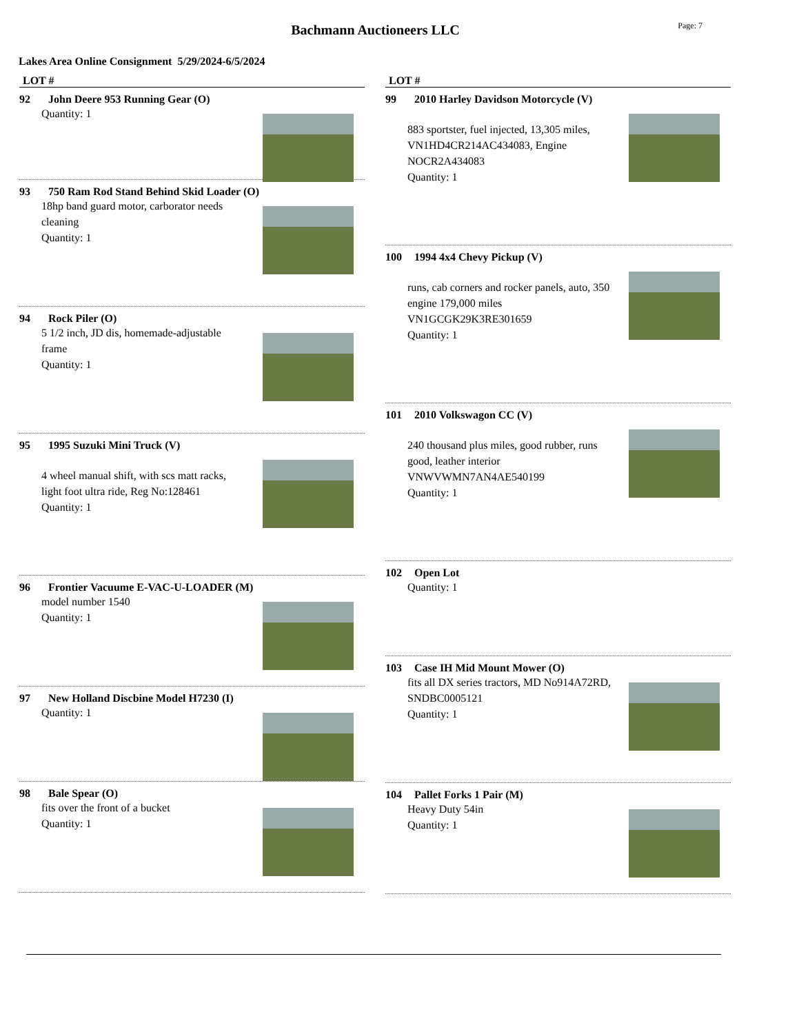Bachmann Auctioneers LLC
Page: 7
Lakes Area Online Consignment 5/29/2024-6/5/2024
LOT #
92 John Deere 953 Running Gear (O)
Quantity: 1
93 750 Ram Rod Stand Behind Skid Loader (O)
18hp band guard motor, carborator needs cleaning
Quantity: 1
94 Rock Piler (O)
5 1/2 inch, JD dis, homemade-adjustable frame
Quantity: 1
95 1995 Suzuki Mini Truck (V)
4 wheel manual shift, with scs matt racks, light foot ultra ride, Reg No:128461
Quantity: 1
96 Frontier Vacuume E-VAC-U-LOADER (M)
model number 1540
Quantity: 1
97 New Holland Discbine Model H7230 (I)
Quantity: 1
98 Bale Spear (O)
fits over the front of a bucket
Quantity: 1
LOT #
99 2010 Harley Davidson Motorcycle (V)
883 sportster, fuel injected, 13,305 miles, VN1HD4CR214AC434083, Engine NOCR2A434083
Quantity: 1
100 1994 4x4 Chevy Pickup (V)
runs, cab corners and rocker panels, auto, 350 engine 179,000 miles VN1GCGK29K3RE301659
Quantity: 1
101 2010 Volkswagon CC (V)
240 thousand plus miles, good rubber, runs good, leather interior VNWVWMN7AN4AE540199
Quantity: 1
102 Open Lot
Quantity: 1
103 Case IH Mid Mount Mower (O)
fits all DX series tractors, MD No914A72RD, SNDBC0005121
Quantity: 1
104 Pallet Forks 1 Pair (M)
Heavy Duty 54in
Quantity: 1